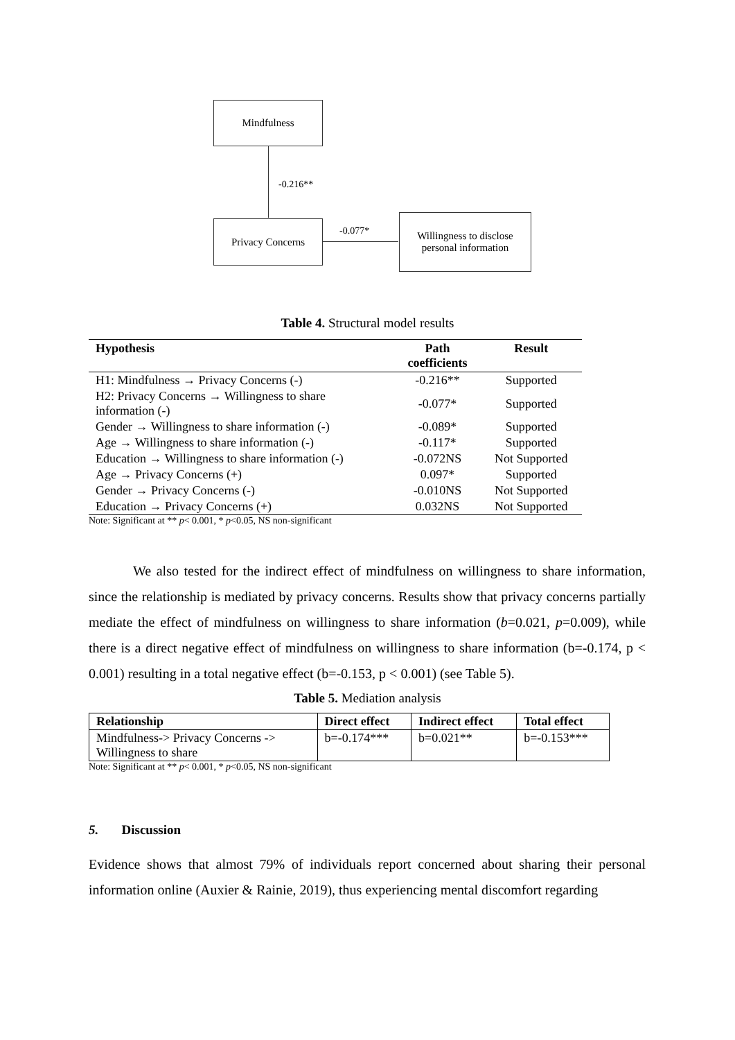Mindfulness
-0.216**
Privacy Concerns
-0.077*
Willingness to disclose
personal information
Table 4. Structural model results
| Hypothesis | Path coefficients | Result |
| --- | --- | --- |
| H1: Mindfulness → Privacy Concerns (-) | -0.216** | Supported |
| H2: Privacy Concerns → Willingness to share information (-) | -0.077* | Supported |
| Gender → Willingness to share information (-) | -0.089* | Supported |
| Age → Willingness to share information (-) | -0.117* | Supported |
| Education → Willingness to share information (-) | -0.072NS | Not Supported |
| Age → Privacy Concerns (+) | 0.097* | Supported |
| Gender → Privacy Concerns (-) | -0.010NS | Not Supported |
| Education → Privacy Concerns (+) | 0.032NS | Not Supported |
Note: Significant at ** p< 0.001, * p<0.05, NS non-significant
We also tested for the indirect effect of mindfulness on willingness to share information, since the relationship is mediated by privacy concerns. Results show that privacy concerns partially mediate the effect of mindfulness on willingness to share information (b=0.021, p=0.009), while there is a direct negative effect of mindfulness on willingness to share information (b=-0.174, p < 0.001) resulting in a total negative effect (b=-0.153, p < 0.001) (see Table 5).
Table 5. Mediation analysis
| Relationship | Direct effect | Indirect effect | Total effect |
| --- | --- | --- | --- |
| Mindfulness-> Privacy Concerns -> Willingness to share | b=-0.174*** | b=0.021** | b=-0.153*** |
Note: Significant at ** p< 0.001, * p<0.05, NS non-significant
5. Discussion
Evidence shows that almost 79% of individuals report concerned about sharing their personal information online (Auxier & Rainie, 2019), thus experiencing mental discomfort regarding